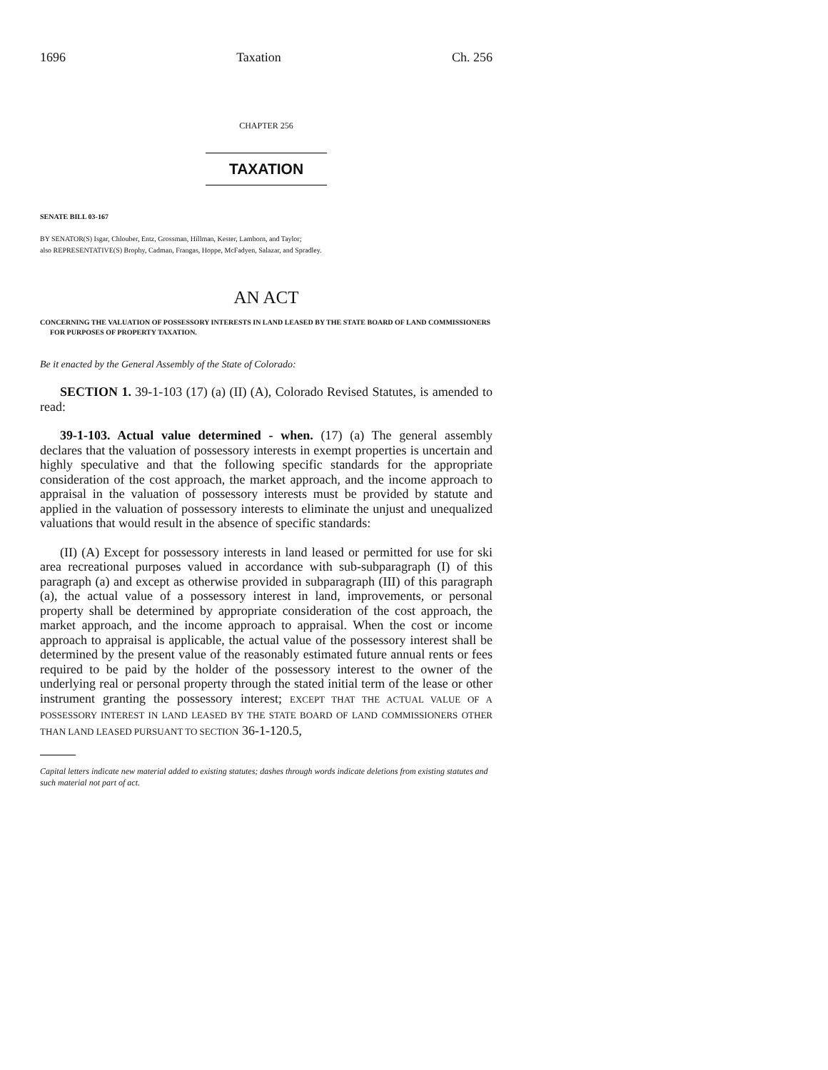1696 Taxation Ch. 256
CHAPTER 256
TAXATION
SENATE BILL 03-167
BY SENATOR(S) Isgar, Chlouber, Entz, Grossman, Hillman, Kester, Lamborn, and Taylor;
also REPRESENTATIVE(S) Brophy, Cadman, Frangas, Hoppe, McFadyen, Salazar, and Spradley.
AN ACT
CONCERNING THE VALUATION OF POSSESSORY INTERESTS IN LAND LEASED BY THE STATE BOARD OF LAND COMMISSIONERS FOR PURPOSES OF PROPERTY TAXATION.
Be it enacted by the General Assembly of the State of Colorado:
SECTION 1. 39-1-103 (17) (a) (II) (A), Colorado Revised Statutes, is amended to read:
39-1-103. Actual value determined - when. (17) (a) The general assembly declares that the valuation of possessory interests in exempt properties is uncertain and highly speculative and that the following specific standards for the appropriate consideration of the cost approach, the market approach, and the income approach to appraisal in the valuation of possessory interests must be provided by statute and applied in the valuation of possessory interests to eliminate the unjust and unequalized valuations that would result in the absence of specific standards:
(II) (A) Except for possessory interests in land leased or permitted for use for ski area recreational purposes valued in accordance with sub-subparagraph (I) of this paragraph (a) and except as otherwise provided in subparagraph (III) of this paragraph (a), the actual value of a possessory interest in land, improvements, or personal property shall be determined by appropriate consideration of the cost approach, the market approach, and the income approach to appraisal. When the cost or income approach to appraisal is applicable, the actual value of the possessory interest shall be determined by the present value of the reasonably estimated future annual rents or fees required to be paid by the holder of the possessory interest to the owner of the underlying real or personal property through the stated initial term of the lease or other instrument granting the possessory interest; EXCEPT THAT THE ACTUAL VALUE OF A POSSESSORY INTEREST IN LAND LEASED BY THE STATE BOARD OF LAND COMMISSIONERS OTHER THAN LAND LEASED PURSUANT TO SECTION 36-1-120.5,
Capital letters indicate new material added to existing statutes; dashes through words indicate deletions from existing statutes and such material not part of act.